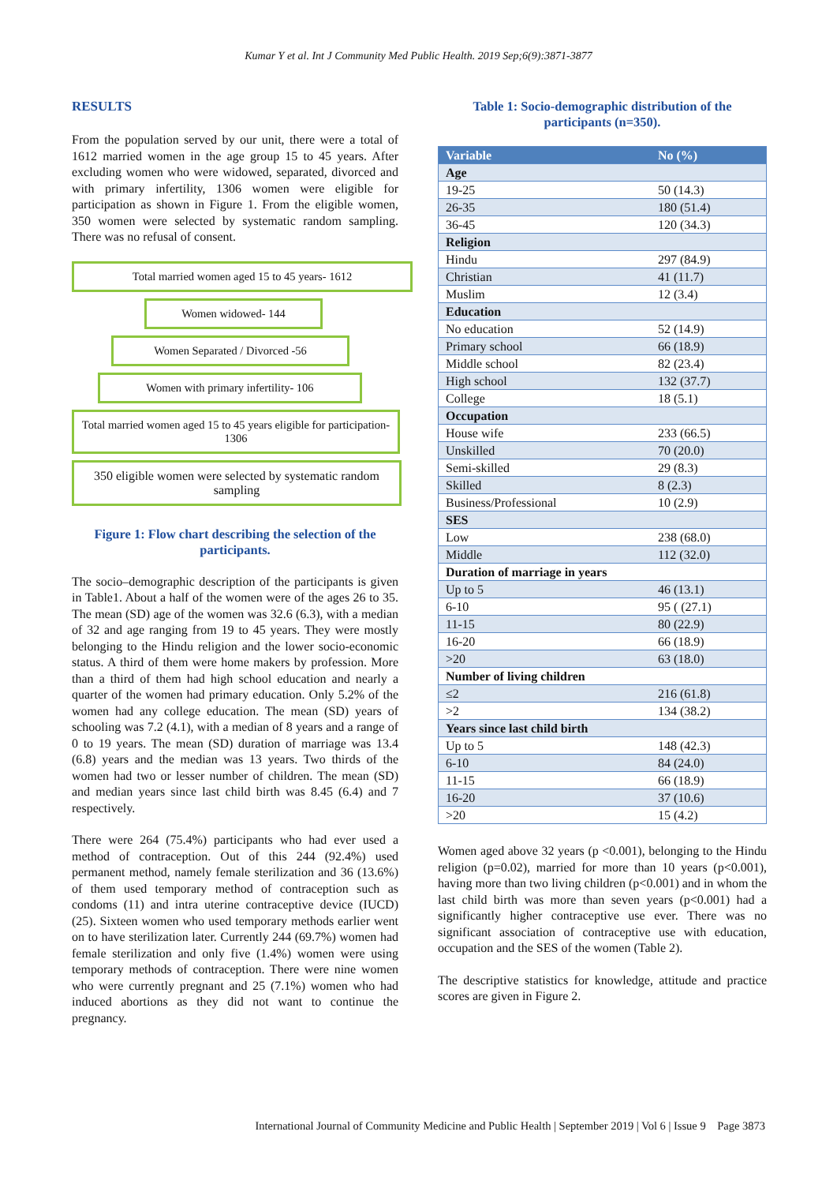Kumar Y et al. Int J Community Med Public Health. 2019 Sep;6(9):3871-3877
RESULTS
From the population served by our unit, there were a total of 1612 married women in the age group 15 to 45 years. After excluding women who were widowed, separated, divorced and with primary infertility, 1306 women were eligible for participation as shown in Figure 1. From the eligible women, 350 women were selected by systematic random sampling. There was no refusal of consent.
Total married women aged 15 to 45 years- 1612
Women widowed- 144
Women Separated / Divorced -56
Women with primary infertility- 106
Total married women aged 15 to 45 years eligible for participation- 1306
350 eligible women were selected by systematic random sampling
Figure 1: Flow chart describing the selection of the participants.
The socio–demographic description of the participants is given in Table1. About a half of the women were of the ages 26 to 35. The mean (SD) age of the women was 32.6 (6.3), with a median of 32 and age ranging from 19 to 45 years. They were mostly belonging to the Hindu religion and the lower socio-economic status. A third of them were home makers by profession. More than a third of them had high school education and nearly a quarter of the women had primary education. Only 5.2% of the women had any college education. The mean (SD) years of schooling was 7.2 (4.1), with a median of 8 years and a range of 0 to 19 years. The mean (SD) duration of marriage was 13.4 (6.8) years and the median was 13 years. Two thirds of the women had two or lesser number of children. The mean (SD) and median years since last child birth was 8.45 (6.4) and 7 respectively.
There were 264 (75.4%) participants who had ever used a method of contraception. Out of this 244 (92.4%) used permanent method, namely female sterilization and 36 (13.6%) of them used temporary method of contraception such as condoms (11) and intra uterine contraceptive device (IUCD) (25). Sixteen women who used temporary methods earlier went on to have sterilization later. Currently 244 (69.7%) women had female sterilization and only five (1.4%) women were using temporary methods of contraception. There were nine women who were currently pregnant and 25 (7.1%) women who had induced abortions as they did not want to continue the pregnancy.
Table 1: Socio-demographic distribution of the participants (n=350).
| Variable | No (%) |
| --- | --- |
| Age | |
| 19-25 | 50 (14.3) |
| 26-35 | 180 (51.4) |
| 36-45 | 120 (34.3) |
| Religion | |
| Hindu | 297 (84.9) |
| Christian | 41 (11.7) |
| Muslim | 12 (3.4) |
| Education | |
| No education | 52 (14.9) |
| Primary school | 66 (18.9) |
| Middle school | 82 (23.4) |
| High school | 132 (37.7) |
| College | 18 (5.1) |
| Occupation | |
| House wife | 233 (66.5) |
| Unskilled | 70 (20.0) |
| Semi-skilled | 29 (8.3) |
| Skilled | 8 (2.3) |
| Business/Professional | 10 (2.9) |
| SES | |
| Low | 238 (68.0) |
| Middle | 112 (32.0) |
| Duration of marriage in years | |
| Up to 5 | 46 (13.1) |
| 6-10 | 95 ( (27.1) |
| 11-15 | 80 (22.9) |
| 16-20 | 66 (18.9) |
| >20 | 63 (18.0) |
| Number of living children | |
| ≤2 | 216 (61.8) |
| >2 | 134 (38.2) |
| Years since last child birth | |
| Up to 5 | 148 (42.3) |
| 6-10 | 84 (24.0) |
| 11-15 | 66 (18.9) |
| 16-20 | 37 (10.6) |
| >20 | 15 (4.2) |
Women aged above 32 years (p <0.001), belonging to the Hindu religion (p=0.02), married for more than 10 years (p<0.001), having more than two living children (p<0.001) and in whom the last child birth was more than seven years (p<0.001) had a significantly higher contraceptive use ever. There was no significant association of contraceptive use with education, occupation and the SES of the women (Table 2).
The descriptive statistics for knowledge, attitude and practice scores are given in Figure 2.
International Journal of Community Medicine and Public Health | September 2019 | Vol 6 | Issue 9 Page 3873